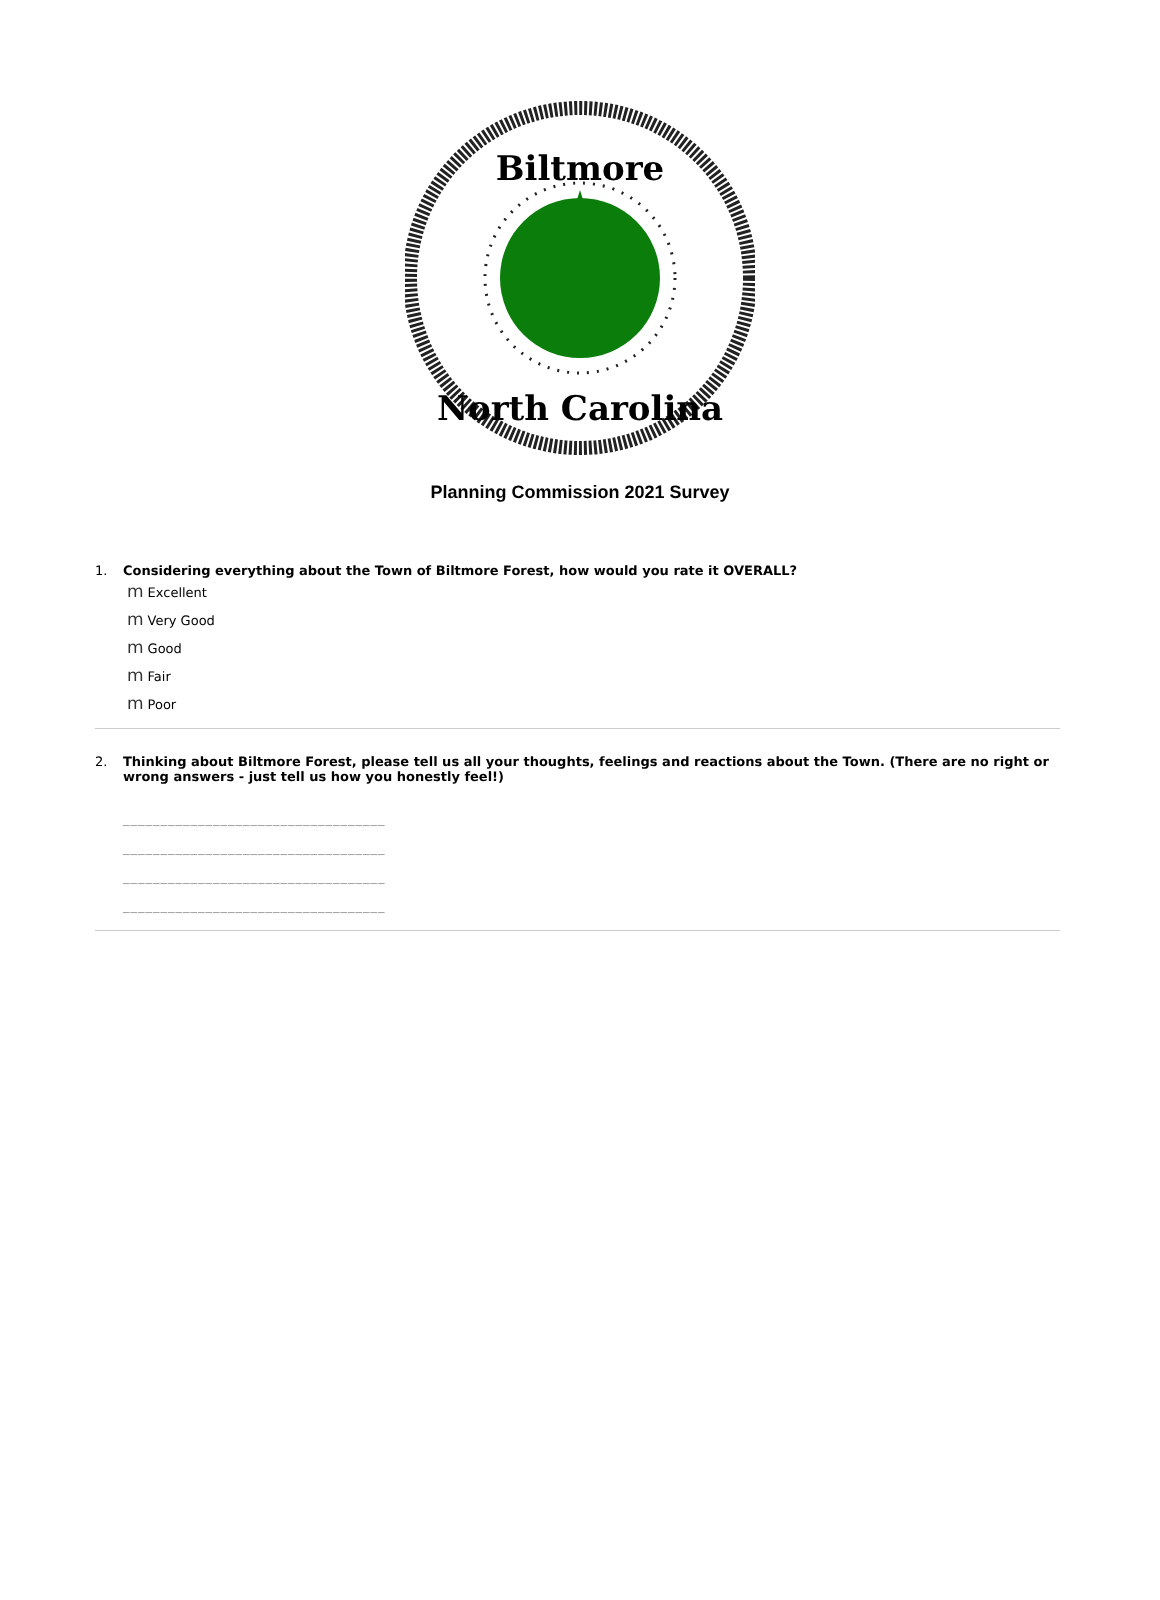Biltmore
North Carolina
Planning Commission 2021 Survey
1. Considering everything about the Town of Biltmore Forest, how would you rate it OVERALL?
m Excellent
m Very Good
m Good
m Fair
m Poor
2. Thinking about Biltmore Forest, please tell us all your thoughts, feelings and reactions about the Town. (There are no right or wrong answers - just tell us how you honestly feel!)
___________________________________
___________________________________
___________________________________
___________________________________